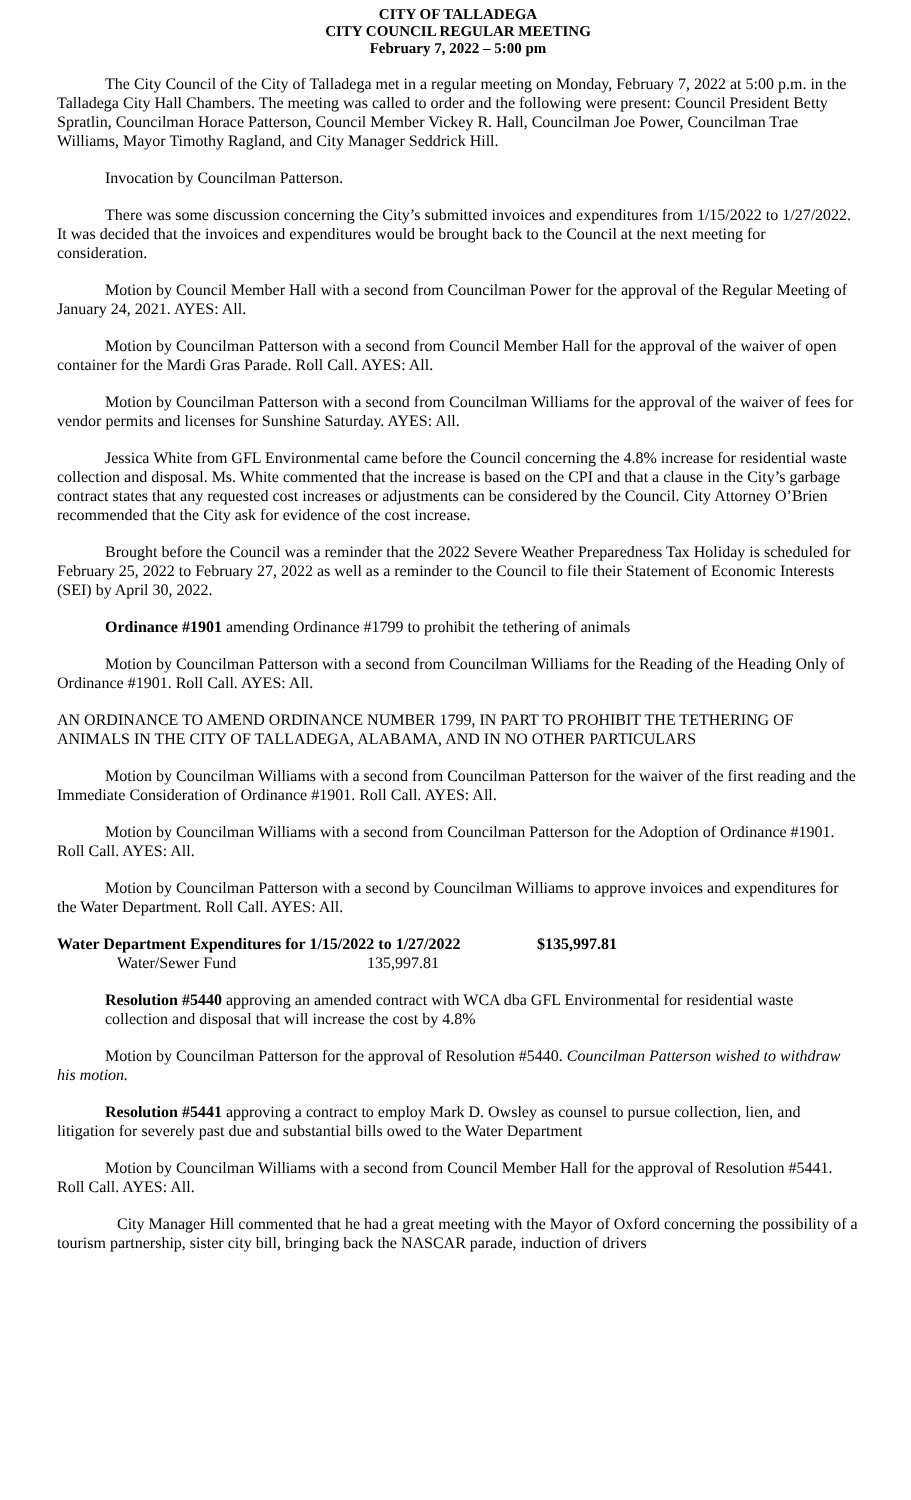CITY OF TALLADEGA
CITY COUNCIL REGULAR MEETING
February 7, 2022 – 5:00 pm
The City Council of the City of Talladega met in a regular meeting on Monday, February 7, 2022 at 5:00 p.m. in the Talladega City Hall Chambers. The meeting was called to order and the following were present: Council President Betty Spratlin, Councilman Horace Patterson, Council Member Vickey R. Hall, Councilman Joe Power, Councilman Trae Williams, Mayor Timothy Ragland, and City Manager Seddrick Hill.
Invocation by Councilman Patterson.
There was some discussion concerning the City’s submitted invoices and expenditures from 1/15/2022 to 1/27/2022. It was decided that the invoices and expenditures would be brought back to the Council at the next meeting for consideration.
Motion by Council Member Hall with a second from Councilman Power for the approval of the Regular Meeting of January 24, 2021. AYES: All.
Motion by Councilman Patterson with a second from Council Member Hall for the approval of the waiver of open container for the Mardi Gras Parade. Roll Call. AYES: All.
Motion by Councilman Patterson with a second from Councilman Williams for the approval of the waiver of fees for vendor permits and licenses for Sunshine Saturday. AYES: All.
Jessica White from GFL Environmental came before the Council concerning the 4.8% increase for residential waste collection and disposal. Ms. White commented that the increase is based on the CPI and that a clause in the City’s garbage contract states that any requested cost increases or adjustments can be considered by the Council. City Attorney O’Brien recommended that the City ask for evidence of the cost increase.
Brought before the Council was a reminder that the 2022 Severe Weather Preparedness Tax Holiday is scheduled for February 25, 2022 to February 27, 2022 as well as a reminder to the Council to file their Statement of Economic Interests (SEI) by April 30, 2022.
Ordinance #1901 amending Ordinance #1799 to prohibit the tethering of animals
Motion by Councilman Patterson with a second from Councilman Williams for the Reading of the Heading Only of Ordinance #1901. Roll Call. AYES: All.
AN ORDINANCE TO AMEND ORDINANCE NUMBER 1799, IN PART TO PROHIBIT THE TETHERING OF ANIMALS IN THE CITY OF TALLADEGA, ALABAMA, AND IN NO OTHER PARTICULARS
Motion by Councilman Williams with a second from Councilman Patterson for the waiver of the first reading and the Immediate Consideration of Ordinance #1901. Roll Call. AYES: All.
Motion by Councilman Williams with a second from Councilman Patterson for the Adoption of Ordinance #1901. Roll Call. AYES: All.
Motion by Councilman Patterson with a second by Councilman Williams to approve invoices and expenditures for the Water Department. Roll Call. AYES: All.
Water Department Expenditures for 1/15/2022 to 1/27/2022 $135,997.81
Water/Sewer Fund 135,997.81
Resolution #5440 approving an amended contract with WCA dba GFL Environmental for residential waste collection and disposal that will increase the cost by 4.8%
Motion by Councilman Patterson for the approval of Resolution #5440. Councilman Patterson wished to withdraw his motion.
Resolution #5441 approving a contract to employ Mark D. Owsley as counsel to pursue collection, lien, and litigation for severely past due and substantial bills owed to the Water Department
Motion by Councilman Williams with a second from Council Member Hall for the approval of Resolution #5441. Roll Call. AYES: All.
City Manager Hill commented that he had a great meeting with the Mayor of Oxford concerning the possibility of a tourism partnership, sister city bill, bringing back the NASCAR parade, induction of drivers